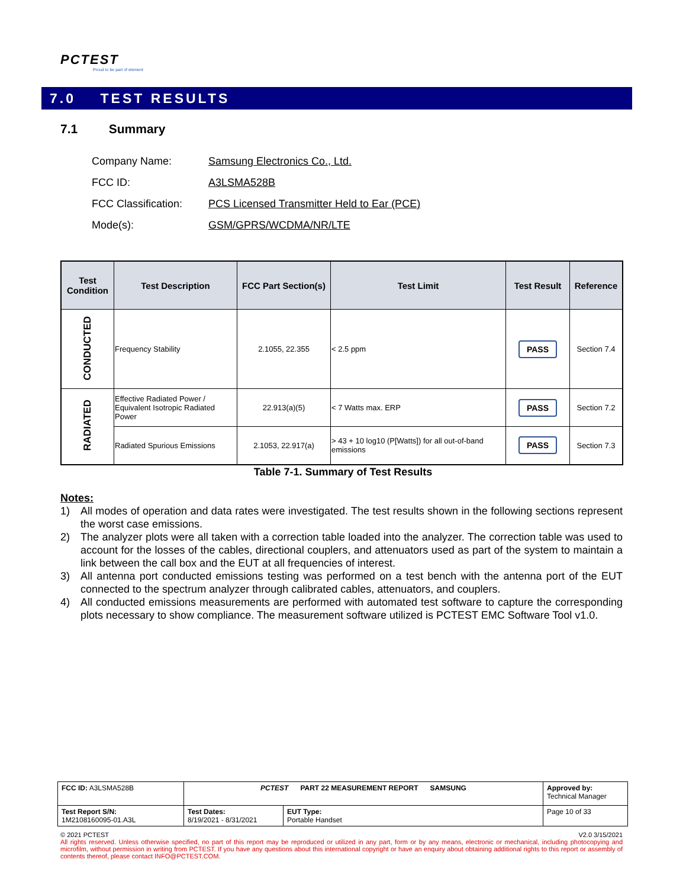PCTEST
Proud to be part of element
7.0 TEST RESULTS
7.1 Summary
Company Name: Samsung Electronics Co., Ltd.
FCC ID: A3LSMA528B
FCC Classification: PCS Licensed Transmitter Held to Ear (PCE)
Mode(s): GSM/GPRS/WCDMA/NR/LTE
| Test Condition | Test Description | FCC Part Section(s) | Test Limit | Test Result | Reference |
| --- | --- | --- | --- | --- | --- |
| CONDUCTED | Frequency Stability | 2.1055, 22.355 | < 2.5 ppm | PASS | Section 7.4 |
| RADIATED | Effective Radiated Power / Equivalent Isotropic Radiated Power | 22.913(a)(5) | < 7 Watts max. ERP | PASS | Section 7.2 |
| | Radiated Spurious Emissions | 2.1053, 22.917(a) | > 43 + 10 log10 (P[Watts]) for all out-of-band emissions | PASS | Section 7.3 |
Table 7-1. Summary of Test Results
Notes:
1) All modes of operation and data rates were investigated. The test results shown in the following sections represent the worst case emissions.
2) The analyzer plots were all taken with a correction table loaded into the analyzer. The correction table was used to account for the losses of the cables, directional couplers, and attenuators used as part of the system to maintain a link between the call box and the EUT at all frequencies of interest.
3) All antenna port conducted emissions testing was performed on a test bench with the antenna port of the EUT connected to the spectrum analyzer through calibrated cables, attenuators, and couplers.
4) All conducted emissions measurements are performed with automated test software to capture the corresponding plots necessary to show compliance. The measurement software utilized is PCTEST EMC Software Tool v1.0.
| FCC ID: A3LSMA528B | PCTEST PART 22 MEASUREMENT REPORT SAMSUNG | | Approved by: Technical Manager |
| Test Report S/N: 1M2108160095-01.A3L | Test Dates: 8/19/2021 - 8/31/2021 | EUT Type: Portable Handset | Page 10 of 33 |
© 2021 PCTEST V2.0 3/15/2021
All rights reserved. Unless otherwise specified, no part of this report may be reproduced or utilized in any part, form or by any means, electronic or mechanical, including photocopying and microfilm, without permission in writing from PCTEST. If you have any questions about this international copyright or have an enquiry about obtaining additional rights to this report or assembly of contents thereof, please contact INFO@PCTEST.COM.